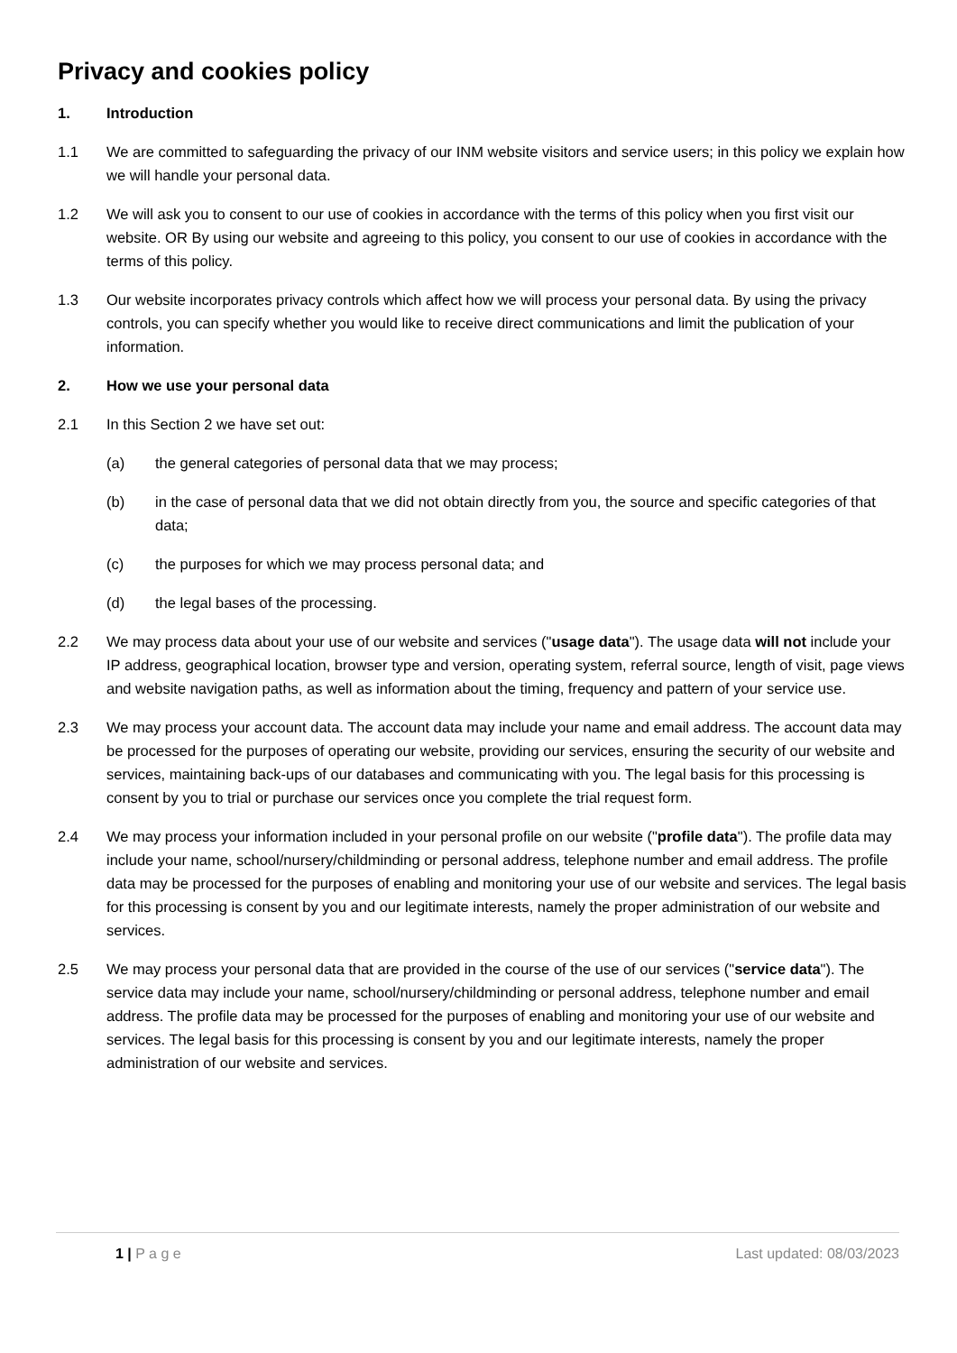Privacy and cookies policy
1. Introduction
1.1 We are committed to safeguarding the privacy of our INM website visitors and service users; in this policy we explain how we will handle your personal data.
1.2 We will ask you to consent to our use of cookies in accordance with the terms of this policy when you first visit our website. OR By using our website and agreeing to this policy, you consent to our use of cookies in accordance with the terms of this policy.
1.3 Our website incorporates privacy controls which affect how we will process your personal data. By using the privacy controls, you can specify whether you would like to receive direct communications and limit the publication of your information.
2. How we use your personal data
2.1 In this Section 2 we have set out:
(a) the general categories of personal data that we may process;
(b) in the case of personal data that we did not obtain directly from you, the source and specific categories of that data;
(c) the purposes for which we may process personal data; and
(d) the legal bases of the processing.
2.2 We may process data about your use of our website and services ("usage data"). The usage data will not include your IP address, geographical location, browser type and version, operating system, referral source, length of visit, page views and website navigation paths, as well as information about the timing, frequency and pattern of your service use.
2.3 We may process your account data. The account data may include your name and email address. The account data may be processed for the purposes of operating our website, providing our services, ensuring the security of our website and services, maintaining back-ups of our databases and communicating with you. The legal basis for this processing is consent by you to trial or purchase our services once you complete the trial request form.
2.4 We may process your information included in your personal profile on our website ("profile data"). The profile data may include your name, school/nursery/childminding or personal address, telephone number and email address. The profile data may be processed for the purposes of enabling and monitoring your use of our website and services. The legal basis for this processing is consent by you and our legitimate interests, namely the proper administration of our website and services.
2.5 We may process your personal data that are provided in the course of the use of our services ("service data"). The service data may include your name, school/nursery/childminding or personal address, telephone number and email address. The profile data may be processed for the purposes of enabling and monitoring your use of our website and services. The legal basis for this processing is consent by you and our legitimate interests, namely the proper administration of our website and services.
1 | P a g e Last updated: 08/03/2023